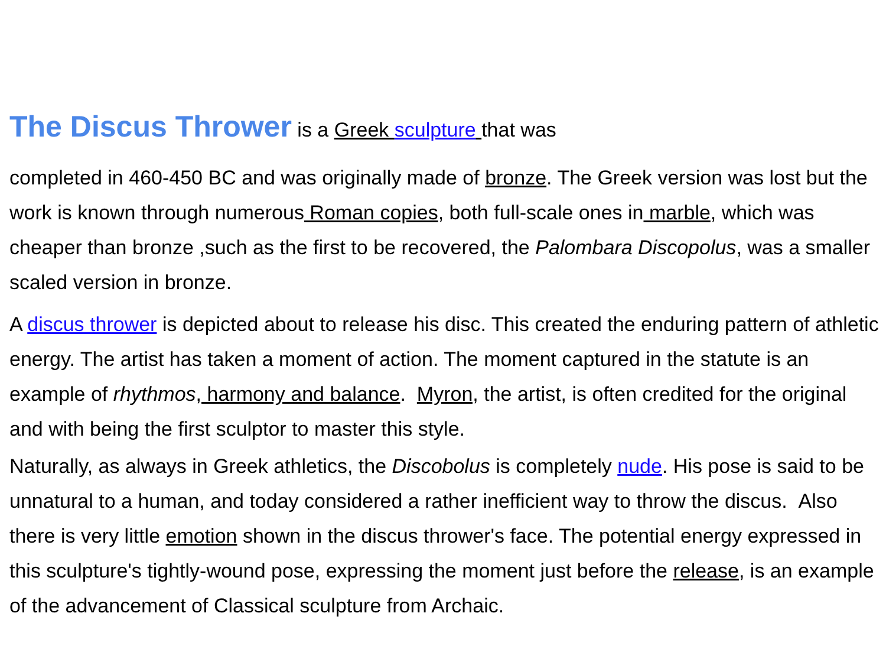The Discus Thrower is a Greek sculpture that was
completed in 460-450 BC and was originally made of bronze. The Greek version was lost but the work is known through numerous Roman copies, both full-scale ones in marble, which was cheaper than bronze ,such as the first to be recovered, the Palombara Discopolus, was a smaller scaled version in bronze.
A discus thrower is depicted about to release his disc. This created the enduring pattern of athletic energy. The artist has taken a moment of action. The moment captured in the statute is an example of rhythmos, harmony and balance. Myron, the artist, is often credited for the original and with being the first sculptor to master this style.
Naturally, as always in Greek athletics, the Discobolus is completely nude. His pose is said to be unnatural to a human, and today considered a rather inefficient way to throw the discus. Also there is very little emotion shown in the discus thrower's face. The potential energy expressed in this sculpture's tightly-wound pose, expressing the moment just before the release, is an example of the advancement of Classical sculpture from Archaic.